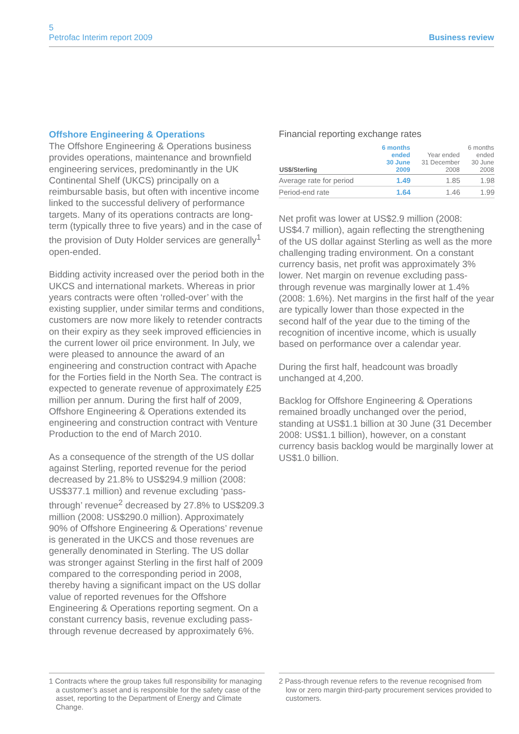5
Petrofac Interim report 2009
Business review
Offshore Engineering & Operations
The Offshore Engineering & Operations business provides operations, maintenance and brownfield engineering services, predominantly in the UK Continental Shelf (UKCS) principally on a reimbursable basis, but often with incentive income linked to the successful delivery of performance targets. Many of its operations contracts are long-term (typically three to five years) and in the case of the provision of Duty Holder services are generally<sup>1</sup> open-ended.
Bidding activity increased over the period both in the UKCS and international markets. Whereas in prior years contracts were often ‘rolled-over’ with the existing supplier, under similar terms and conditions, customers are now more likely to retender contracts on their expiry as they seek improved efficiencies in the current lower oil price environment. In July, we were pleased to announce the award of an engineering and construction contract with Apache for the Forties field in the North Sea. The contract is expected to generate revenue of approximately £25 million per annum. During the first half of 2009, Offshore Engineering & Operations extended its engineering and construction contract with Venture Production to the end of March 2010.
As a consequence of the strength of the US dollar against Sterling, reported revenue for the period decreased by 21.8% to US$294.9 million (2008: US$377.1 million) and revenue excluding ‘pass-through’ revenue<sup>2</sup> decreased by 27.8% to US$209.3 million (2008: US$290.0 million). Approximately 90% of Offshore Engineering & Operations’ revenue is generated in the UKCS and those revenues are generally denominated in Sterling. The US dollar was stronger against Sterling in the first half of 2009 compared to the corresponding period in 2008, thereby having a significant impact on the US dollar value of reported revenues for the Offshore Engineering & Operations reporting segment. On a constant currency basis, revenue excluding pass-through revenue decreased by approximately 6%.
Financial reporting exchange rates
| US$/Sterling | 6 months ended 30 June 2009 | Year ended 31 December 2008 | 6 months ended 30 June 2008 |
| --- | --- | --- | --- |
| Average rate for period | 1.49 | 1.85 | 1.98 |
| Period-end rate | 1.64 | 1.46 | 1.99 |
Net profit was lower at US$2.9 million (2008: US$4.7 million), again reflecting the strengthening of the US dollar against Sterling as well as the more challenging trading environment. On a constant currency basis, net profit was approximately 3% lower. Net margin on revenue excluding pass-through revenue was marginally lower at 1.4% (2008: 1.6%). Net margins in the first half of the year are typically lower than those expected in the second half of the year due to the timing of the recognition of incentive income, which is usually based on performance over a calendar year.
During the first half, headcount was broadly unchanged at 4,200.
Backlog for Offshore Engineering & Operations remained broadly unchanged over the period, standing at US$1.1 billion at 30 June (31 December 2008: US$1.1 billion), however, on a constant currency basis backlog would be marginally lower at US$1.0 billion.
1 Contracts where the group takes full responsibility for managing a customer’s asset and is responsible for the safety case of the asset, reporting to the Department of Energy and Climate Change.
2 Pass-through revenue refers to the revenue recognised from low or zero margin third-party procurement services provided to customers.